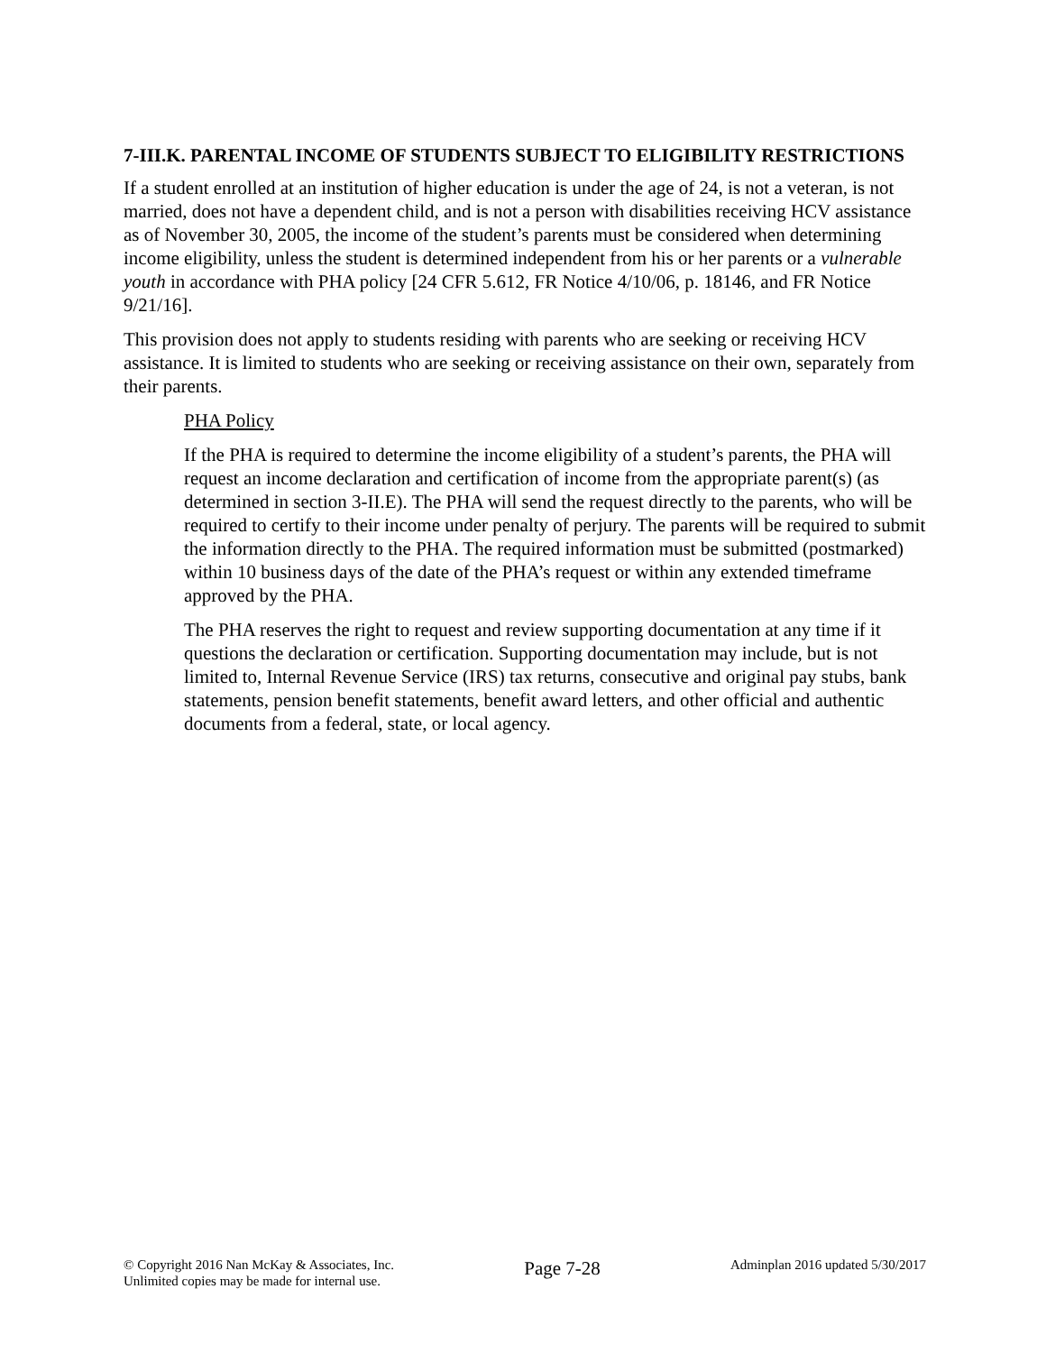7-III.K. PARENTAL INCOME OF STUDENTS SUBJECT TO ELIGIBILITY RESTRICTIONS
If a student enrolled at an institution of higher education is under the age of 24, is not a veteran, is not married, does not have a dependent child, and is not a person with disabilities receiving HCV assistance as of November 30, 2005, the income of the student’s parents must be considered when determining income eligibility, unless the student is determined independent from his or her parents or a vulnerable youth in accordance with PHA policy [24 CFR 5.612, FR Notice 4/10/06, p. 18146, and FR Notice 9/21/16].
This provision does not apply to students residing with parents who are seeking or receiving HCV assistance. It is limited to students who are seeking or receiving assistance on their own, separately from their parents.
PHA Policy
If the PHA is required to determine the income eligibility of a student’s parents, the PHA will request an income declaration and certification of income from the appropriate parent(s) (as determined in section 3-II.E). The PHA will send the request directly to the parents, who will be required to certify to their income under penalty of perjury. The parents will be required to submit the information directly to the PHA. The required information must be submitted (postmarked) within 10 business days of the date of the PHA’s request or within any extended timeframe approved by the PHA.
The PHA reserves the right to request and review supporting documentation at any time if it questions the declaration or certification. Supporting documentation may include, but is not limited to, Internal Revenue Service (IRS) tax returns, consecutive and original pay stubs, bank statements, pension benefit statements, benefit award letters, and other official and authentic documents from a federal, state, or local agency.
© Copyright 2016 Nan McKay & Associates, Inc.
Unlimited copies may be made for internal use.
Page 7-28
Adminplan 2016 updated 5/30/2017